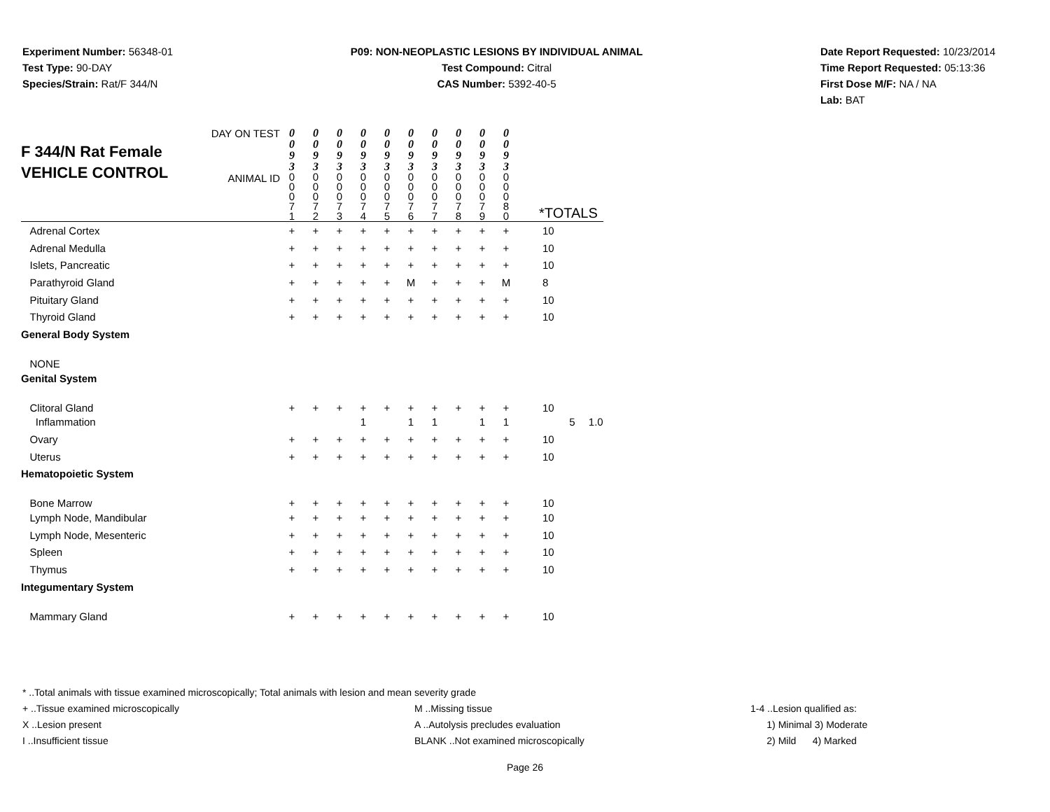Experiment Number: 56348-01
Test Type: 90-DAY
Species/Strain: Rat/F 344/N
P09: NON-NEOPLASTIC LESIONS BY INDIVIDUAL ANIMAL
Test Compound: Citral
CAS Number: 5392-40-5
Date Report Requested: 10/23/2014
Time Report Requested: 05:13:36
First Dose M/F: NA / NA
Lab: BAT
| F 344/N Rat Female VEHICLE CONTROL | DAY ON TEST | 0 0 9 3 | 0 0 9 3 | 0 0 9 3 | 0 0 9 3 | 0 0 9 3 | 0 0 9 3 | 0 0 9 3 | 0 0 9 3 | 0 0 9 3 | 0 0 9 3 | | | |
| | ANIMAL ID | 0 0 0 7 1 | 0 0 0 7 2 | 0 0 0 7 3 | 0 0 0 7 4 | 0 0 0 7 5 | 0 0 0 7 6 | 0 0 0 7 7 | 0 0 0 7 8 | 0 0 0 7 9 | 0 0 0 8 0 | *TOTALS | | |
| Adrenal Cortex | | + | + | + | + | + | + | + | + | + | + | 10 | | |
| Adrenal Medulla | | + | + | + | + | + | + | + | + | + | + | 10 | | |
| Islets, Pancreatic | | + | + | + | + | + | + | + | + | + | + | 10 | | |
| Parathyroid Gland | | + | + | + | + | + | M | + | + | + | M | 8 | | |
| Pituitary Gland | | + | + | + | + | + | + | + | + | + | + | 10 | | |
| Thyroid Gland | | + | + | + | + | + | + | + | + | + | + | 10 | | |
| General Body System | | | | | | | | | | | | | | |
| NONE | | | | | | | | | | | | | | |
| Genital System | | | | | | | | | | | | | | |
| Clitoral Gland | | + | + | + | + | + | + | + | + | + | + | 10 | | |
| Inflammation | | | | | 1 | | 1 | 1 | | 1 | 1 | | 5 | 1.0 |
| Ovary | | + | + | + | + | + | + | + | + | + | + | 10 | | |
| Uterus | | + | + | + | + | + | + | + | + | + | + | 10 | | |
| Hematopoietic System | | | | | | | | | | | | | | |
| Bone Marrow | | + | + | + | + | + | + | + | + | + | + | 10 | | |
| Lymph Node, Mandibular | | + | + | + | + | + | + | + | + | + | + | 10 | | |
| Lymph Node, Mesenteric | | + | + | + | + | + | + | + | + | + | + | 10 | | |
| Spleen | | + | + | + | + | + | + | + | + | + | + | 10 | | |
| Thymus | | + | + | + | + | + | + | + | + | + | + | 10 | | |
| Integumentary System | | | | | | | | | | | | | | |
| Mammary Gland | | + | + | + | + | + | + | + | + | + | + | 10 | | |
* ..Total animals with tissue examined microscopically; Total animals with lesion and mean severity grade
+ ..Tissue examined microscopically M ..Missing tissue 1-4 ..Lesion qualified as:
X ..Lesion present A ..Autolysis precludes evaluation 1) Minimal 3) Moderate
I ..Insufficient tissue BLANK ..Not examined microscopically 2) Mild 4) Marked
Page 26